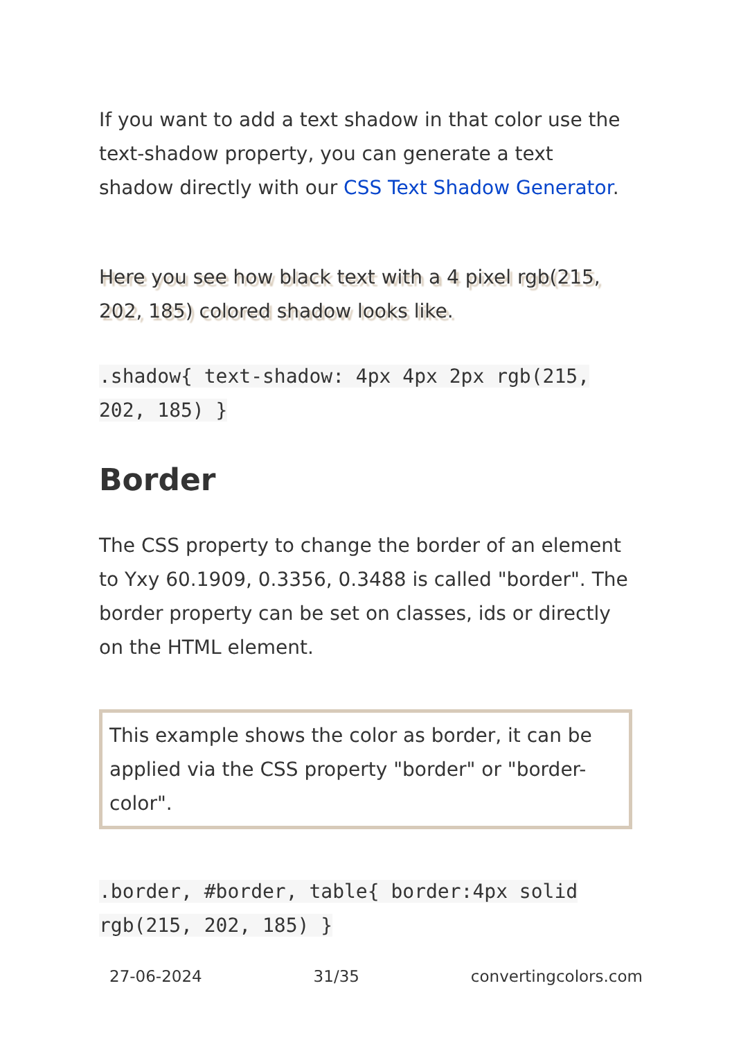If you want to add a text shadow in that color use the text-shadow property, you can generate a text shadow directly with our CSS Text Shadow Generator.
Here you see how black text with a 4 pixel rgb(215, 202, 185) colored shadow looks like.
.shadow{ text-shadow: 4px 4px 2px rgb(215, 202, 185) }
Border
The CSS property to change the border of an element to Yxy 60.1909, 0.3356, 0.3488 is called "border". The border property can be set on classes, ids or directly on the HTML element.
This example shows the color as border, it can be applied via the CSS property "border" or "border-color".
.border, #border, table{ border:4px solid rgb(215, 202, 185) }
27-06-2024 31/35 convertingcolors.com